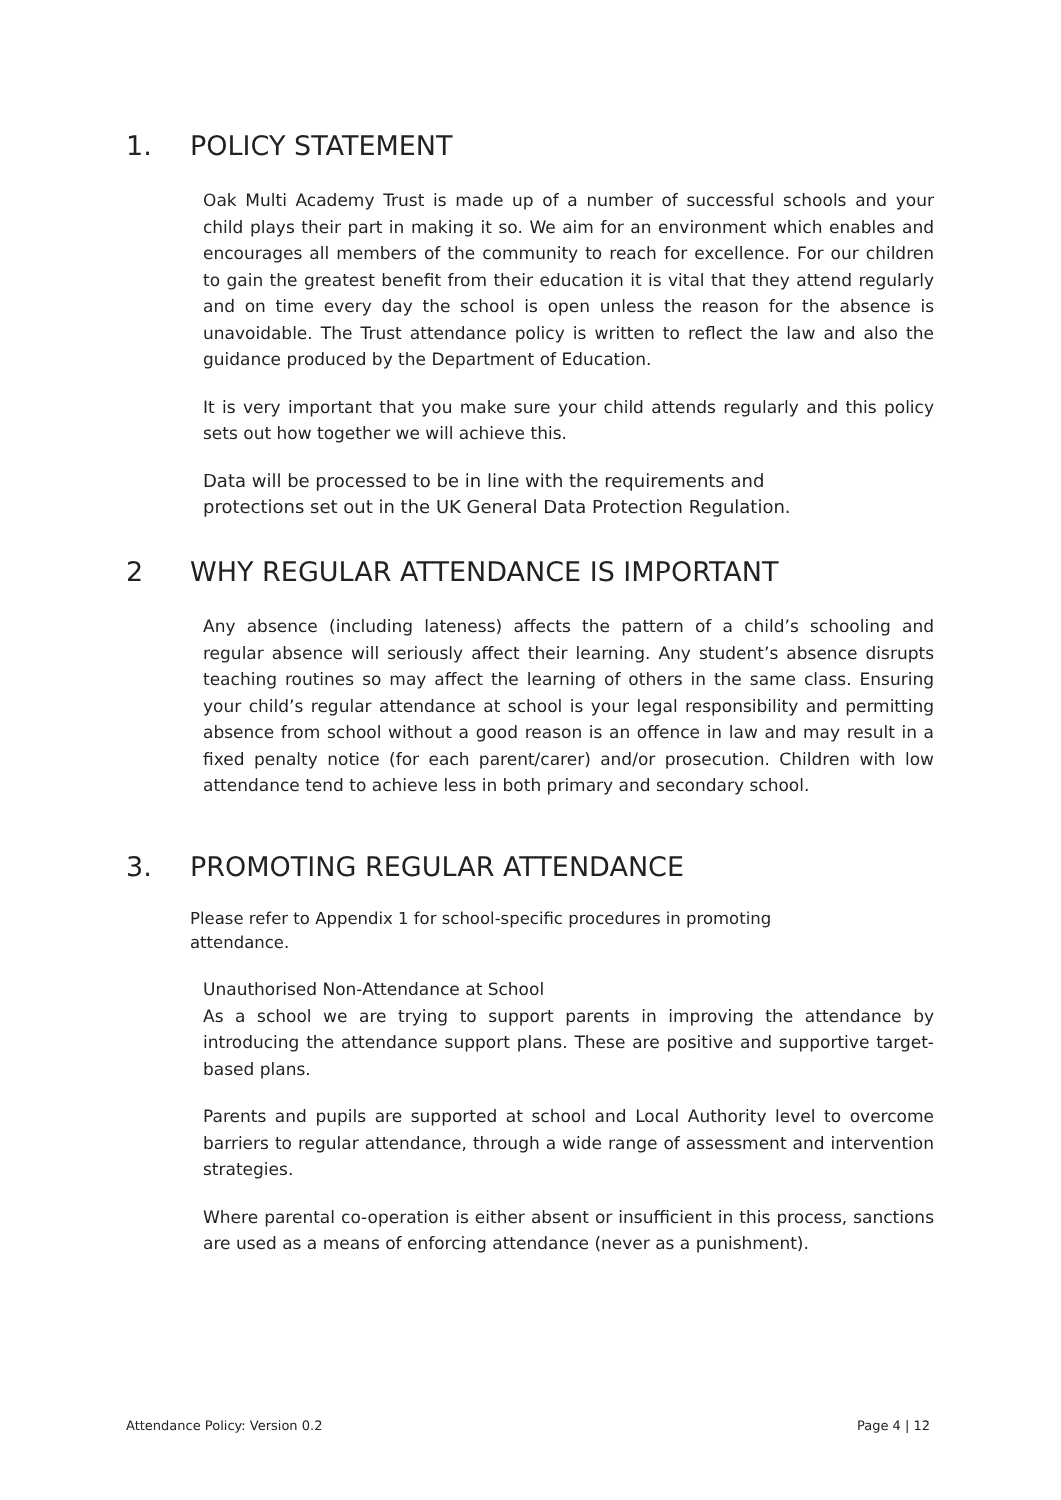1. POLICY STATEMENT
Oak Multi Academy Trust is made up of a number of successful schools and your child plays their part in making it so. We aim for an environment which enables and encourages all members of the community to reach for excellence. For our children to gain the greatest benefit from their education it is vital that they attend regularly and on time every day the school is open unless the reason for the absence is unavoidable. The Trust attendance policy is written to reflect the law and also the guidance produced by the Department of Education.
It is very important that you make sure your child attends regularly and this policy sets out how together we will achieve this.
Data will be processed to be in line with the requirements and
protections set out in the UK General Data Protection Regulation.
2 WHY REGULAR ATTENDANCE IS IMPORTANT
Any absence (including lateness) affects the pattern of a child’s schooling and regular absence will seriously affect their learning. Any student’s absence disrupts teaching routines so may affect the learning of others in the same class. Ensuring your child’s regular attendance at school is your legal responsibility and permitting absence from school without a good reason is an offence in law and may result in a fixed penalty notice (for each parent/carer) and/or prosecution. Children with low attendance tend to achieve less in both primary and secondary school.
3. PROMOTING REGULAR ATTENDANCE
Please refer to Appendix 1 for school-specific procedures in promoting
attendance.
Unauthorised Non-Attendance at School
As a school we are trying to support parents in improving the attendance by introducing the attendance support plans. These are positive and supportive target-based plans.
Parents and pupils are supported at school and Local Authority level to overcome barriers to regular attendance, through a wide range of assessment and intervention strategies.
Where parental co-operation is either absent or insufficient in this process, sanctions are used as a means of enforcing attendance (never as a punishment).
Attendance Policy: Version 0.2 Page 4 | 12